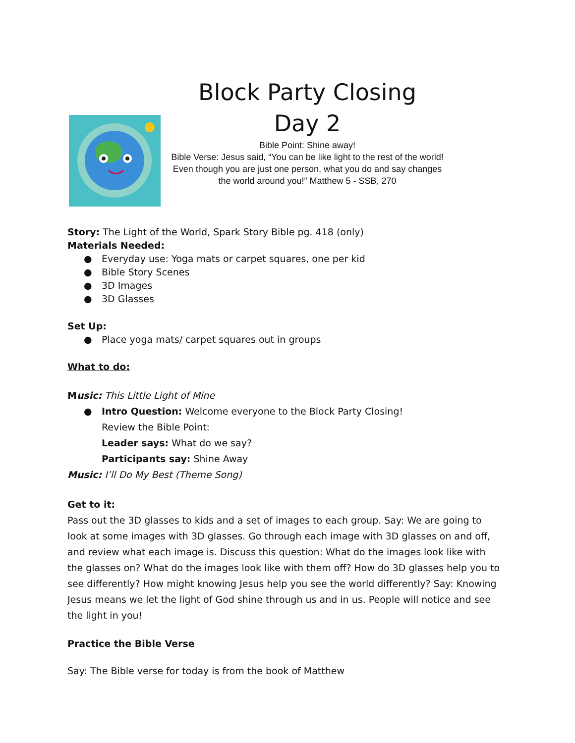Block Party Closing
Day 2
Bible Point: Shine away!
Bible Verse: Jesus said, “You can be like light to the rest of the world! Even though you are just one person, what you do and say changes the world around you!” Matthew 5 - SSB, 270
Story: The Light of the World, Spark Story Bible pg. 418 (only)
Materials Needed:
● Everyday use: Yoga mats or carpet squares, one per kid
● Bible Story Scenes
● 3D Images
● 3D Glasses
Set Up:
● Place yoga mats/ carpet squares out in groups
What to do:
Music: This Little Light of Mine
● Intro Question: Welcome everyone to the Block Party Closing!
Review the Bible Point:
Leader says: What do we say?
Participants say: Shine Away
Music: I’ll Do My Best (Theme Song)
Get to it:
Pass out the 3D glasses to kids and a set of images to each group. Say: We are going to look at some images with 3D glasses. Go through each image with 3D glasses on and off, and review what each image is. Discuss this question: What do the images look like with the glasses on? What do the images look like with them off? How do 3D glasses help you to see differently? How might knowing Jesus help you see the world differently? Say: Knowing Jesus means we let the light of God shine through us and in us. People will notice and see the light in you!
Practice the Bible Verse
Say: The Bible verse for today is from the book of Matthew